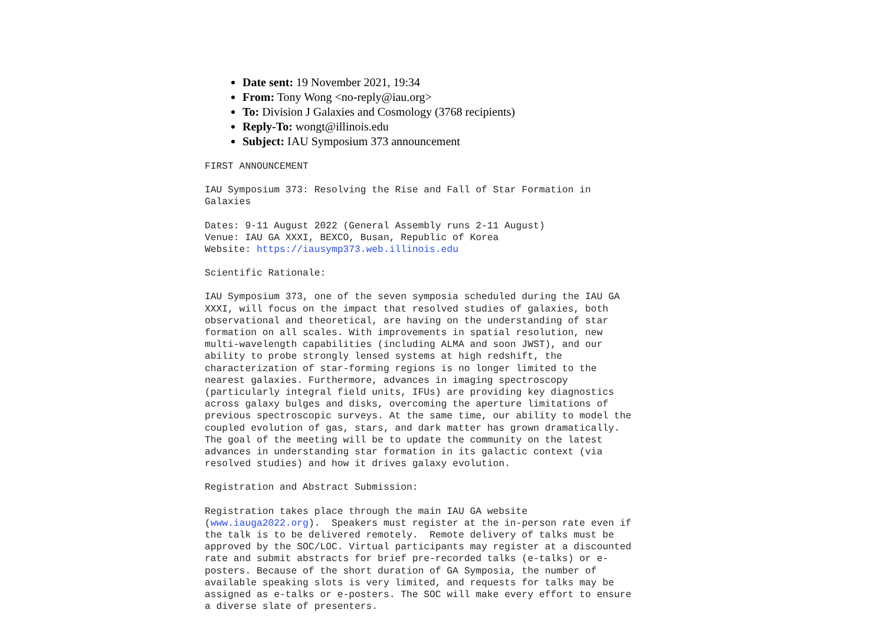Date sent: 19 November 2021, 19:34
From: Tony Wong <no-reply@iau.org>
To: Division J Galaxies and Cosmology (3768 recipients)
Reply-To: wongt@illinois.edu
Subject: IAU Symposium 373 announcement
FIRST ANNOUNCEMENT
IAU Symposium 373: Resolving the Rise and Fall of Star Formation in
Galaxies
Dates: 9-11 August 2022 (General Assembly runs 2-11 August)
Venue: IAU GA XXXI, BEXCO, Busan, Republic of Korea
Website: https://iausymp373.web.illinois.edu
Scientific Rationale:
IAU Symposium 373, one of the seven symposia scheduled during the IAU GA
XXXI, will focus on the impact that resolved studies of galaxies, both
observational and theoretical, are having on the understanding of star
formation on all scales. With improvements in spatial resolution, new
multi-wavelength capabilities (including ALMA and soon JWST), and our
ability to probe strongly lensed systems at high redshift, the
characterization of star-forming regions is no longer limited to the
nearest galaxies. Furthermore, advances in imaging spectroscopy
(particularly integral field units, IFUs) are providing key diagnostics
across galaxy bulges and disks, overcoming the aperture limitations of
previous spectroscopic surveys. At the same time, our ability to model the
coupled evolution of gas, stars, and dark matter has grown dramatically.
The goal of the meeting will be to update the community on the latest
advances in understanding star formation in its galactic context (via
resolved studies) and how it drives galaxy evolution.
Registration and Abstract Submission:
Registration takes place through the main IAU GA website
(www.iauga2022.org).  Speakers must register at the in-person rate even if
the talk is to be delivered remotely.  Remote delivery of talks must be
approved by the SOC/LOC. Virtual participants may register at a discounted
rate and submit abstracts for brief pre-recorded talks (e-talks) or e-
posters. Because of the short duration of GA Symposia, the number of
available speaking slots is very limited, and requests for talks may be
assigned as e-talks or e-posters. The SOC will make every effort to ensure
a diverse slate of presenters.